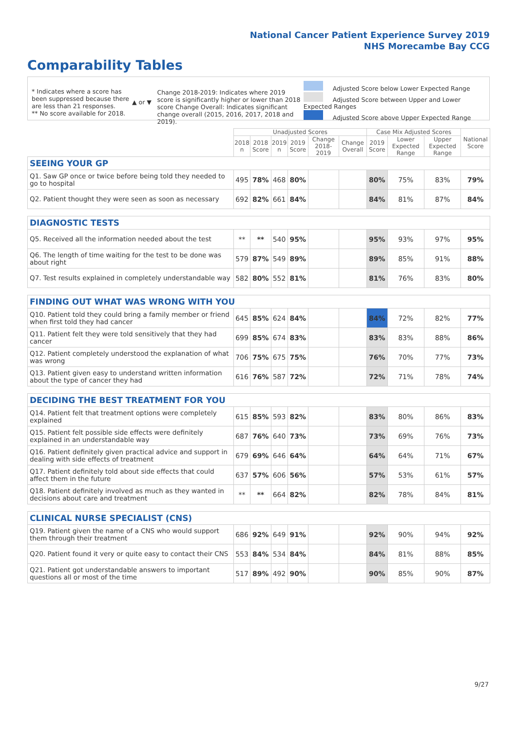National Cancer Patient Experience Survey 2019
NHS Morecambe Bay CCG
Comparability Tables
* Indicates where a score has been suppressed because there are less than 21 responses.
** No score available for 2018.
▲ or ▼
Change 2018-2019: Indicates where 2019 score is significantly higher or lower than 2018 score Change Overall: Indicates significant change overall (2015, 2016, 2017, 2018 and 2019).
Adjusted Score below Lower Expected Range
Adjusted Score between Upper and Lower Expected Ranges
Adjusted Score above Upper Expected Range
| | Unadjusted Scores | | | | | | Case Mix Adjusted Scores | | | National Score |
| --- | --- | --- | --- | --- | --- | --- | --- | --- | --- | --- |
| | 2018 n | 2018 Score | 2019 n | 2019 Score | Change 2018-2019 | Change Overall | 2019 Score | Lower Expected Range | Upper Expected Range | |
| SEEING YOUR GP | | | | | | | | | | |
| Q1. Saw GP once or twice before being told they needed to go to hospital | 495 | 78% | 468 | 80% | | | 80% | 75% | 83% | 79% |
| Q2. Patient thought they were seen as soon as necessary | 692 | 82% | 661 | 84% | | | 84% | 81% | 87% | 84% |
| DIAGNOSTIC TESTS | | | | | | | | | | |
| Q5. Received all the information needed about the test | ** | ** | 540 | 95% | | | 95% | 93% | 97% | 95% |
| Q6. The length of time waiting for the test to be done was about right | 579 | 87% | 549 | 89% | | | 89% | 85% | 91% | 88% |
| Q7. Test results explained in completely understandable way | 582 | 80% | 552 | 81% | | | 81% | 76% | 83% | 80% |
| FINDING OUT WHAT WAS WRONG WITH YOU | | | | | | | | | | |
| Q10. Patient told they could bring a family member or friend when first told they had cancer | 645 | 85% | 624 | 84% | | | 84% | 72% | 82% | 77% |
| Q11. Patient felt they were told sensitively that they had cancer | 699 | 85% | 674 | 83% | | | 83% | 83% | 88% | 86% |
| Q12. Patient completely understood the explanation of what was wrong | 706 | 75% | 675 | 75% | | | 76% | 70% | 77% | 73% |
| Q13. Patient given easy to understand written information about the type of cancer they had | 616 | 76% | 587 | 72% | | | 72% | 71% | 78% | 74% |
| DECIDING THE BEST TREATMENT FOR YOU | | | | | | | | | | |
| Q14. Patient felt that treatment options were completely explained | 615 | 85% | 593 | 82% | | | 83% | 80% | 86% | 83% |
| Q15. Patient felt possible side effects were definitely explained in an understandable way | 687 | 76% | 640 | 73% | | | 73% | 69% | 76% | 73% |
| Q16. Patient definitely given practical advice and support in dealing with side effects of treatment | 679 | 69% | 646 | 64% | | | 64% | 64% | 71% | 67% |
| Q17. Patient definitely told about side effects that could affect them in the future | 637 | 57% | 606 | 56% | | | 57% | 53% | 61% | 57% |
| Q18. Patient definitely involved as much as they wanted in decisions about care and treatment | ** | ** | 664 | 82% | | | 82% | 78% | 84% | 81% |
| CLINICAL NURSE SPECIALIST (CNS) | | | | | | | | | | |
| Q19. Patient given the name of a CNS who would support them through their treatment | 686 | 92% | 649 | 91% | | | 92% | 90% | 94% | 92% |
| Q20. Patient found it very or quite easy to contact their CNS | 553 | 84% | 534 | 84% | | | 84% | 81% | 88% | 85% |
| Q21. Patient got understandable answers to important questions all or most of the time | 517 | 89% | 492 | 90% | | | 90% | 85% | 90% | 87% |
9/27